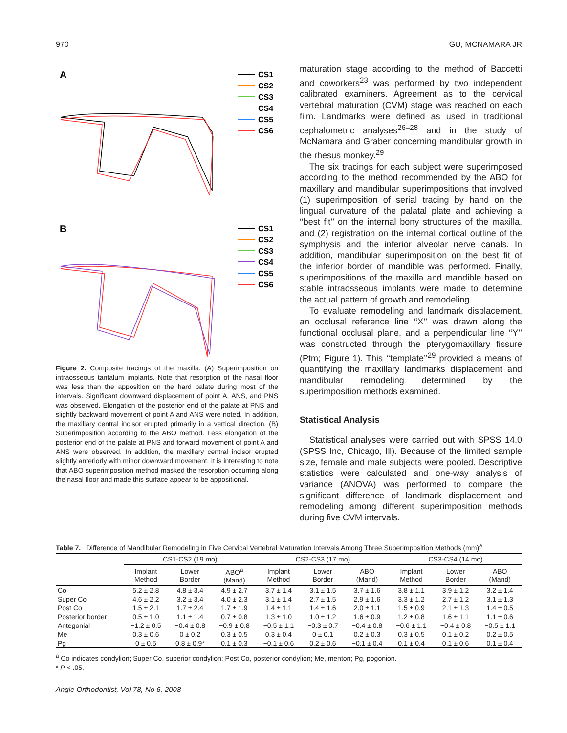970 GU, MCNAMARA JR
A
B
CS1
CS2
CS3
CS4
CS5
CS6
CS1
CS2
CS3
CS4
CS5
CS6
Figure 2. Composite tracings of the maxilla. (A) Superimposition on intraosseous tantalum implants. Note that resorption of the nasal floor was less than the apposition on the hard palate during most of the intervals. Significant downward displacement of point A, ANS, and PNS was observed. Elongation of the posterior end of the palate at PNS and slightly backward movement of point A and ANS were noted. In addition, the maxillary central incisor erupted primarily in a vertical direction. (B) Superimposition according to the ABO method. Less elongation of the posterior end of the palate at PNS and forward movement of point A and ANS were observed. In addition, the maxillary central incisor erupted slightly anteriorly with minor downward movement. It is interesting to note that ABO superimposition method masked the resorption occurring along the nasal floor and made this surface appear to be appositional.
maturation stage according to the method of Baccetti and coworkers<sup>23</sup> was performed by two independent calibrated examiners. Agreement as to the cervical vertebral maturation (CVM) stage was reached on each film. Landmarks were defined as used in traditional cephalometric analyses<sup>26–28</sup> and in the study of McNamara and Graber concerning mandibular growth in the rhesus monkey.<sup>29</sup>
The six tracings for each subject were superimposed according to the method recommended by the ABO for maxillary and mandibular superimpositions that involved (1) superimposition of serial tracing by hand on the lingual curvature of the palatal plate and achieving a ‘‘best fit’’ on the internal bony structures of the maxilla, and (2) registration on the internal cortical outline of the symphysis and the inferior alveolar nerve canals. In addition, mandibular superimposition on the best fit of the inferior border of mandible was performed. Finally, superimpositions of the maxilla and mandible based on stable intraosseous implants were made to determine the actual pattern of growth and remodeling.
To evaluate remodeling and landmark displacement, an occlusal reference line ‘‘X’’ was drawn along the functional occlusal plane, and a perpendicular line ‘‘Y’’ was constructed through the pterygomaxillary fissure (Ptm; Figure 1). This ‘‘template’’<sup>29</sup> provided a means of quantifying the maxillary landmarks displacement and mandibular remodeling determined by the superimposition methods examined.
Statistical Analysis
Statistical analyses were carried out with SPSS 14.0 (SPSS Inc, Chicago, Ill). Because of the limited sample size, female and male subjects were pooled. Descriptive statistics were calculated and one-way analysis of variance (ANOVA) was performed to compare the significant difference of landmark displacement and remodeling among different superimposition methods during five CVM intervals.
Table 7. Difference of Mandibular Remodeling in Five Cervical Vertebral Maturation Intervals Among Three Superimposition Methods (mm)<sup>a</sup>
| | CS1-CS2 (19 mo) | | | CS2-CS3 (17 mo) | | | CS3-CS4 (14 mo) | | |
| --- | --- | --- | --- | --- | --- | --- | --- | --- | --- |
| | Implant Method | Lower Border | ABO<sup>a</sup> (Mand) | Implant Method | Lower Border | ABO (Mand) | Implant Method | Lower Border | ABO (Mand) |
| Co | 5.2 ± 2.8 | 4.8 ± 3.4 | 4.9 ± 2.7 | 3.7 ± 1.4 | 3.1 ± 1.5 | 3.7 ± 1.6 | 3.8 ± 1.1 | 3.9 ± 1.2 | 3.2 ± 1.4 |
| Super Co | 4.6 ± 2.2 | 3.2 ± 3.4 | 4.0 ± 2.3 | 3.1 ± 1.4 | 2.7 ± 1.5 | 2.9 ± 1.6 | 3.3 ± 1.2 | 2.7 ± 1.2 | 3.1 ± 1.3 |
| Post Co | 1.5 ± 2.1 | 1.7 ± 2.4 | 1.7 ± 1.9 | 1.4 ± 1.1 | 1.4 ± 1.6 | 2.0 ± 1.1 | 1.5 ± 0.9 | 2.1 ± 1.3 | 1.4 ± 0.5 |
| Posterior border | 0.5 ± 1.0 | 1.1 ± 1.4 | 0.7 ± 0.8 | 1.3 ± 1.0 | 1.0 ± 1.2 | 1.6 ± 0.9 | 1.2 ± 0.8 | 1.6 ± 1.1 | 1.1 ± 0.6 |
| Antegonial | −1.2 ± 0.5 | −0.4 ± 0.8 | −0.9 ± 0.8 | −0.5 ± 1.1 | −0.3 ± 0.7 | −0.4 ± 0.8 | −0.6 ± 1.1 | −0.4 ± 0.8 | −0.5 ± 1.1 |
| Me | 0.3 ± 0.6 | 0 ± 0.2 | 0.3 ± 0.5 | 0.3 ± 0.4 | 0 ± 0.1 | 0.2 ± 0.3 | 0.3 ± 0.5 | 0.1 ± 0.2 | 0.2 ± 0.5 |
| Pg | 0 ± 0.5 | 0.8 ± 0.9* | 0.1 ± 0.3 | −0.1 ± 0.6 | 0.2 ± 0.6 | −0.1 ± 0.4 | 0.1 ± 0.4 | 0.1 ± 0.6 | 0.1 ± 0.4 |
<sup>a</sup> Co indicates condylion; Super Co, superior condylion; Post Co, posterior condylion; Me, menton; Pg, pogonion.
* P < .05.
Angle Orthodontist, Vol 78, No 6, 2008